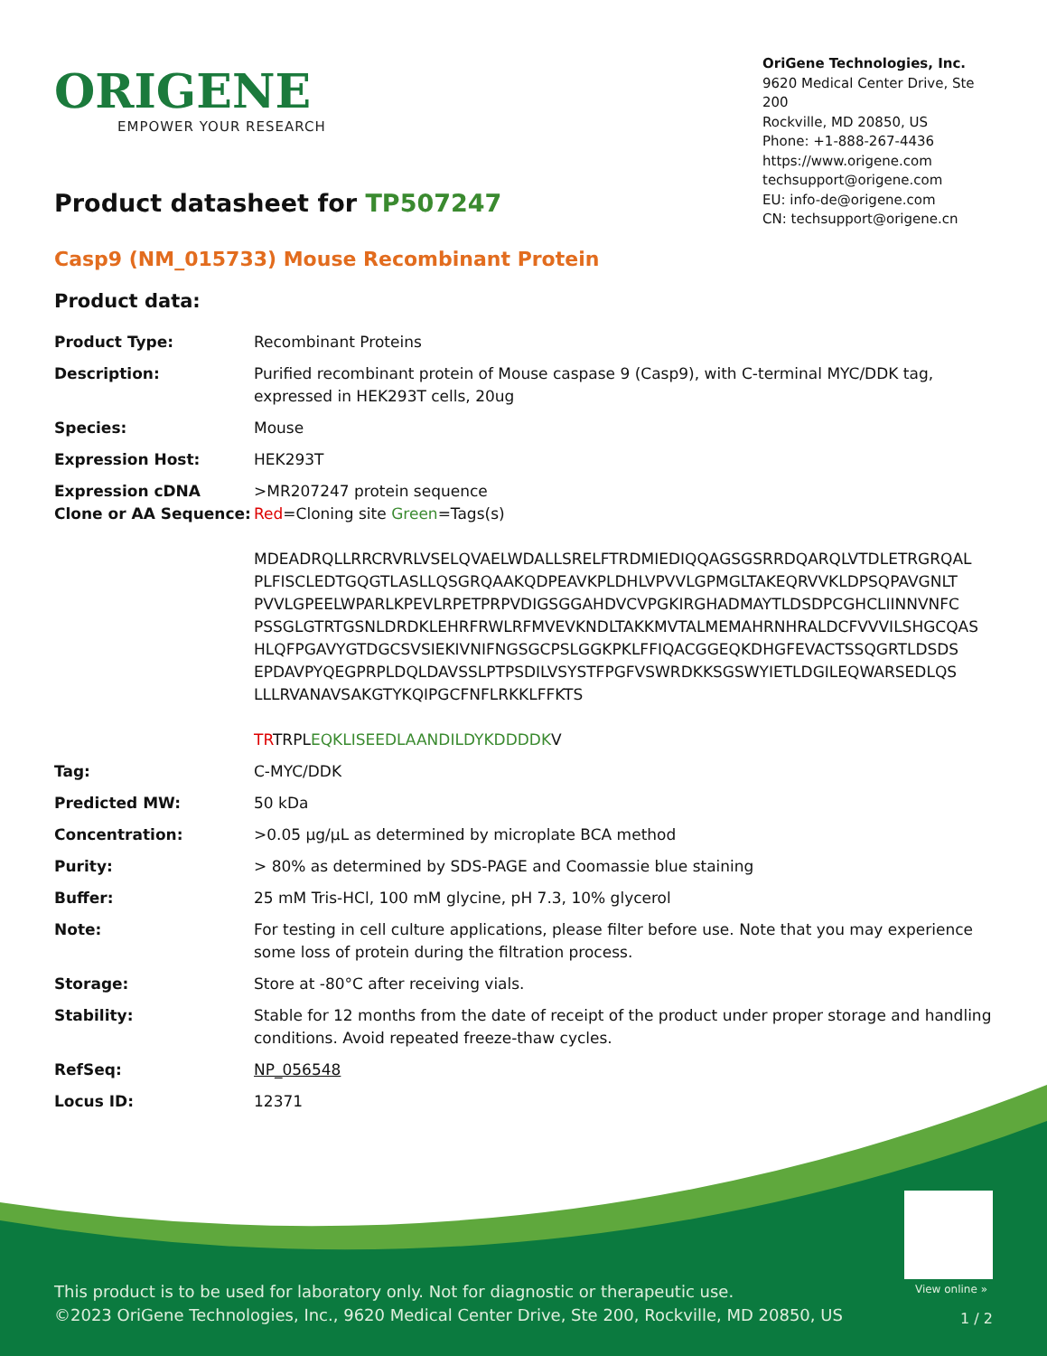ORIGENE
EMPOWER YOUR RESEARCH
OriGene Technologies, Inc.
9620 Medical Center Drive, Ste 200
Rockville, MD 20850, US
Phone: +1-888-267-4436
https://www.origene.com
techsupport@origene.com
EU: info-de@origene.com
CN: techsupport@origene.cn
Product datasheet for TP507247
Casp9 (NM_015733) Mouse Recombinant Protein
Product data:
| Product Type: | Recombinant Proteins |
| Description: | Purified recombinant protein of Mouse caspase 9 (Casp9), with C-terminal MYC/DDK tag, expressed in HEK293T cells, 20ug |
| Species: | Mouse |
| Expression Host: | HEK293T |
| Expression cDNA Clone or AA Sequence: | >MR207247 protein sequence Red =Cloning site Green =Tags(s) MDEADRQLLRRCRVRLVSELQVAELWDALLSRELFTRDMIEDIQQAGSGSRRDQARQLVTDLETRGRQAL PLFISCLEDTGQGTLASLLQSGRQAAKQDPEAVKPLDHLVPVVLGPMGLTAKEQRVVKLDPSQPAVGNLT PVVLGPEELWPARLKPEVLRPETPRPVDIGSGGAHDVCVPGKIRGHADMAYTLDSDPCGHCLIINNVNFC PSSGLGTRTGSNLDRDKLEHRFRWLRFMVEVKNDLTAKKMVTALMEMAHRNHRALDCFVVVILSHGCQAS HLQFPGAVYGTDGCSVSIEKIVNIFNGSGCPSLGGKPKLFFIQACGGEQKDHGFEVACTSSQGRTLDSDS EPDAVPYQEGPRPLDQLDAVSSLPTPSDILVSYSTFPGFVSWRDKKSGSWYIETLDGILEQWARSEDLQS LLLRVANAVSAKGTYKQIPGCFNFLRKKLFFKTS TR TRPL EQKLISEEDLAANDILDYKDDDDK V |
| Tag: | C-MYC/DDK |
| Predicted MW: | 50 kDa |
| Concentration: | >0.05 µg/µL as determined by microplate BCA method |
| Purity: | > 80% as determined by SDS-PAGE and Coomassie blue staining |
| Buffer: | 25 mM Tris-HCl, 100 mM glycine, pH 7.3, 10% glycerol |
| Note: | For testing in cell culture applications, please filter before use. Note that you may experience some loss of protein during the filtration process. |
| Storage: | Store at -80°C after receiving vials. |
| Stability: | Stable for 12 months from the date of receipt of the product under proper storage and handling conditions. Avoid repeated freeze-thaw cycles. |
| RefSeq: | NP_056548 |
| Locus ID: | 12371 |
View online »
This product is to be used for laboratory only. Not for diagnostic or therapeutic use.
©2023 OriGene Technologies, Inc., 9620 Medical Center Drive, Ste 200, Rockville, MD 20850, US
1 / 2